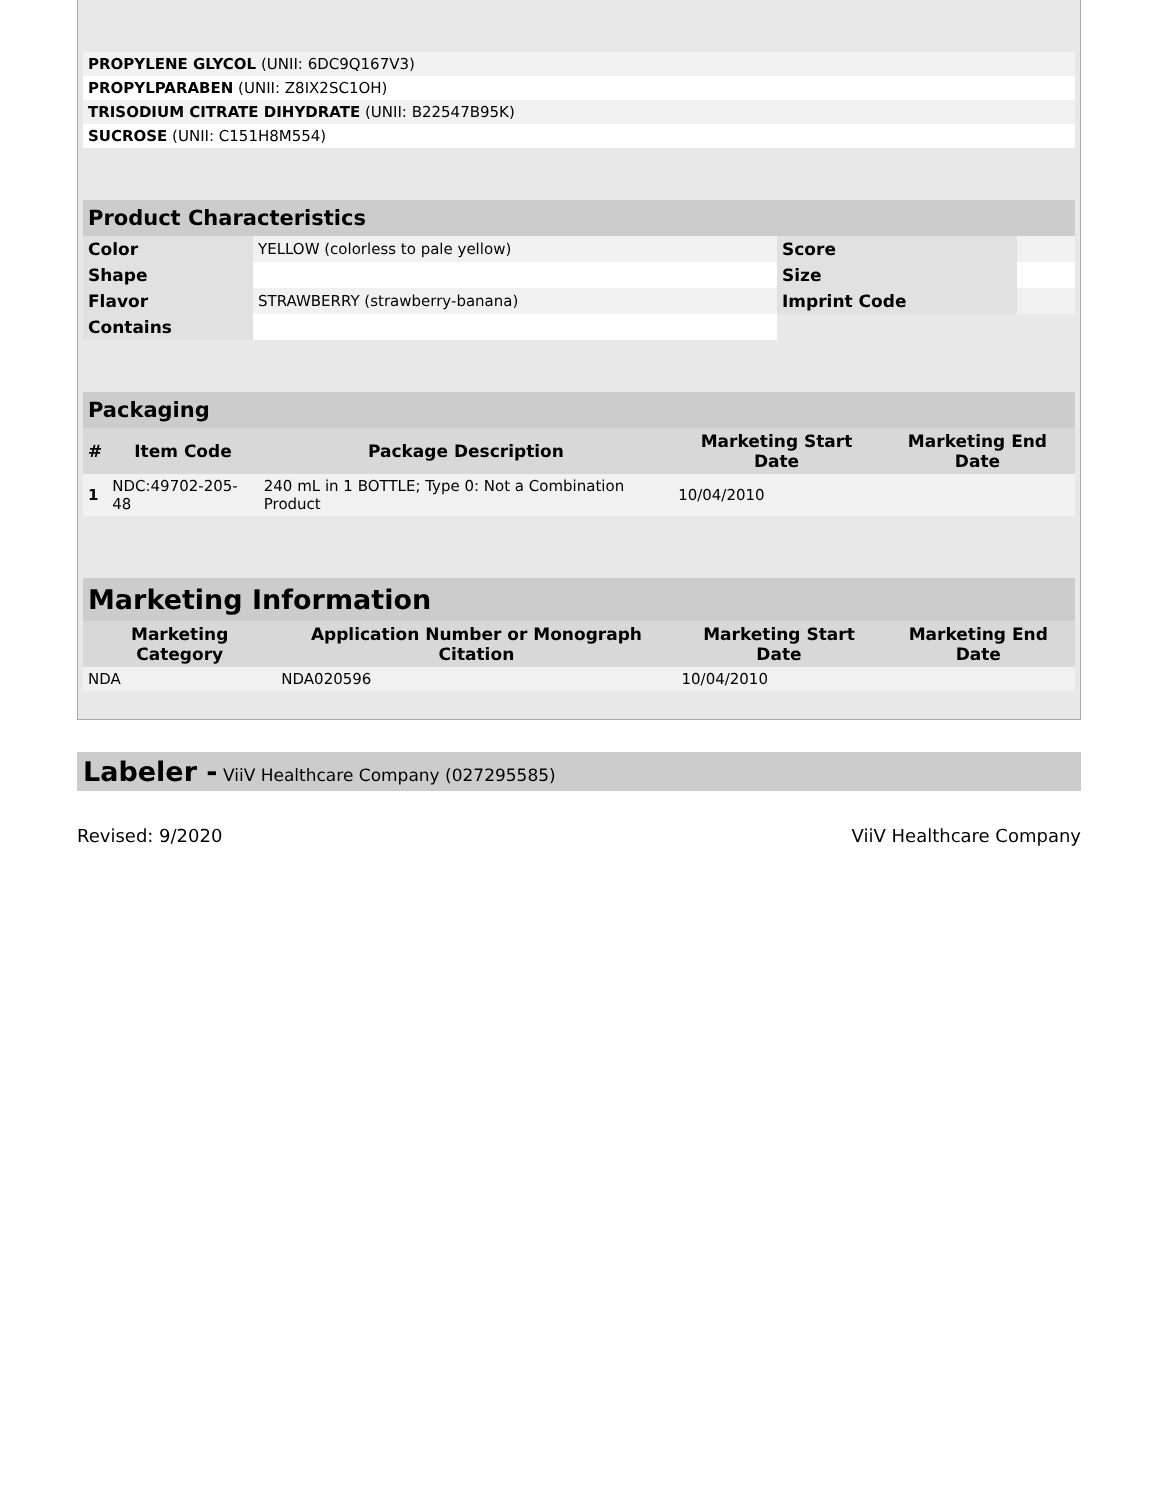| PROPYLENE GLYCOL (UNII: 6DC9Q167V3) | |
| PROPYLPARABEN (UNII: Z8IX2SC1OH) | |
| TRISODIUM CITRATE DIHYDRATE (UNII: B22547B95K) | |
| SUCROSE (UNII: C151H8M554) | |
| Product Characteristics | | | |
| --- | --- | --- | --- |
| Color | YELLOW (colorless to pale yellow) | Score | |
| Shape | | Size | |
| Flavor | STRAWBERRY (strawberry-banana) | Imprint Code | |
| Contains | | | |
| Packaging | | | | |
| --- | --- | --- | --- | --- |
| # | Item Code | Package Description | Marketing Start Date | Marketing End Date |
| 1 | NDC:49702-205-48 | 240 mL in 1 BOTTLE; Type 0: Not a Combination Product | 10/04/2010 | |
| Marketing Information | | | |
| --- | --- | --- | --- |
| Marketing Category | Application Number or Monograph Citation | Marketing Start Date | Marketing End Date |
| NDA | NDA020596 | 10/04/2010 | |
Labeler - ViiV Healthcare Company (027295585)
Revised: 9/2020 ViiV Healthcare Company